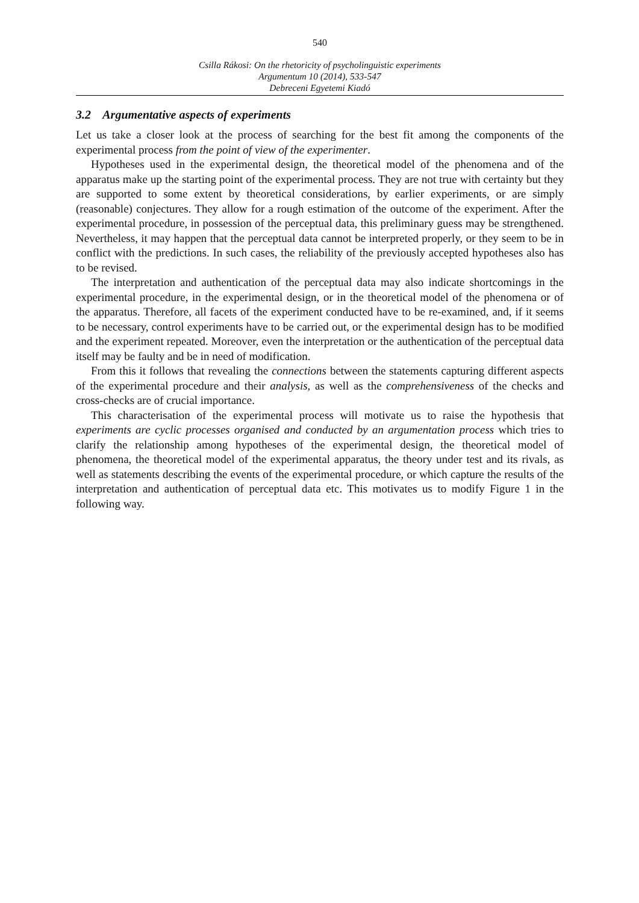540
Csilla Rákosi: On the rhetoricity of psycholinguistic experiments
Argumentum 10 (2014), 533-547
Debreceni Egyetemi Kiadó
3.2 Argumentative aspects of experiments
Let us take a closer look at the process of searching for the best fit among the components of the experimental process from the point of view of the experimenter.
Hypotheses used in the experimental design, the theoretical model of the phenomena and of the apparatus make up the starting point of the experimental process. They are not true with certainty but they are supported to some extent by theoretical considerations, by earlier experiments, or are simply (reasonable) conjectures. They allow for a rough estimation of the outcome of the experiment. After the experimental procedure, in possession of the perceptual data, this preliminary guess may be strengthened. Nevertheless, it may happen that the perceptual data cannot be interpreted properly, or they seem to be in conflict with the predictions. In such cases, the reliability of the previously accepted hypotheses also has to be revised.
The interpretation and authentication of the perceptual data may also indicate shortcomings in the experimental procedure, in the experimental design, or in the theoretical model of the phenomena or of the apparatus. Therefore, all facets of the experiment conducted have to be re-examined, and, if it seems to be necessary, control experiments have to be carried out, or the experimental design has to be modified and the experiment repeated. Moreover, even the interpretation or the authentication of the perceptual data itself may be faulty and be in need of modification.
From this it follows that revealing the connections between the statements capturing different aspects of the experimental procedure and their analysis, as well as the comprehensiveness of the checks and cross-checks are of crucial importance.
This characterisation of the experimental process will motivate us to raise the hypothesis that experiments are cyclic processes organised and conducted by an argumentation process which tries to clarify the relationship among hypotheses of the experimental design, the theoretical model of phenomena, the theoretical model of the experimental apparatus, the theory under test and its rivals, as well as statements describing the events of the experimental procedure, or which capture the results of the interpretation and authentication of perceptual data etc. This motivates us to modify Figure 1 in the following way.